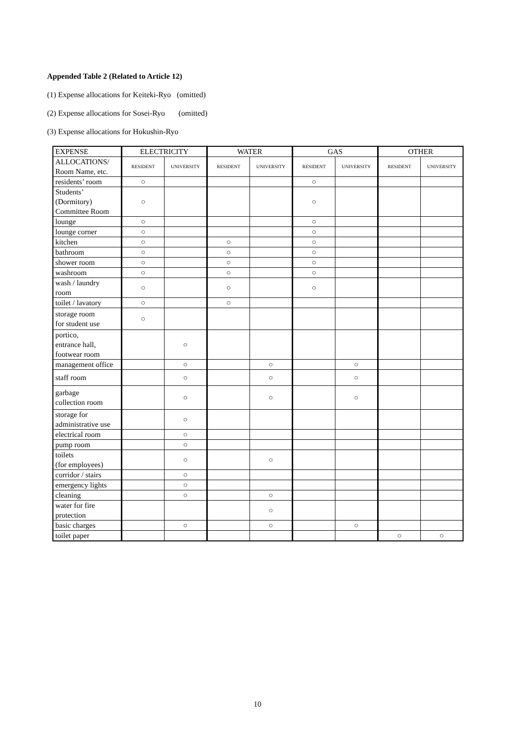Appended Table 2 (Related to Article 12)
(1) Expense allocations for Keiteki-Ryo (omitted)
(2) Expense allocations for Sosei-Ryo (omitted)
(3) Expense allocations for Hokushin-Ryo
| EXPENSE | ELECTRICITY | | WATER | | GAS | | OTHER | |
| --- | --- | --- | --- | --- | --- | --- | --- | --- |
| ALLOCATIONS/ Room Name, etc. | RESIDENT | UNIVERSITY | RESIDENT | UNIVERSITY | RESIDENT | UNIVERSITY | RESIDENT | UNIVERSITY |
| residents’ room | ○ | | | | ○ | | | |
| Students’ (Dormitory) Committee Room | ○ | | | | ○ | | | |
| lounge | ○ | | | | ○ | | | |
| lounge corner | ○ | | | | ○ | | | |
| kitchen | ○ | | ○ | | ○ | | | |
| bathroom | ○ | | ○ | | ○ | | | |
| shower room | ○ | | ○ | | ○ | | | |
| washroom | ○ | | ○ | | ○ | | | |
| wash / laundry room | ○ | | ○ | | ○ | | | |
| toilet / lavatory | ○ | | ○ | | | | | |
| storage room for student use | ○ | | | | | | | |
| portico, entrance hall, footwear room | | ○ | | | | | | |
| management office | | ○ | | ○ | | ○ | | |
| staff room | | ○ | | ○ | | ○ | | |
| garbage collection room | | ○ | | ○ | | ○ | | |
| storage for administrative use | | ○ | | | | | | |
| electrical room | | ○ | | | | | | |
| pump room | | ○ | | | | | | |
| toilets (for employees) | | ○ | | ○ | | | | |
| corridor / stairs | | ○ | | | | | | |
| emergency lights | | ○ | | | | | | |
| cleaning | | ○ | | ○ | | | | |
| water for fire protection | | | | ○ | | | | |
| basic charges | | ○ | | ○ | | ○ | | |
| toilet paper | | | | | | | ○ | ○ |
10